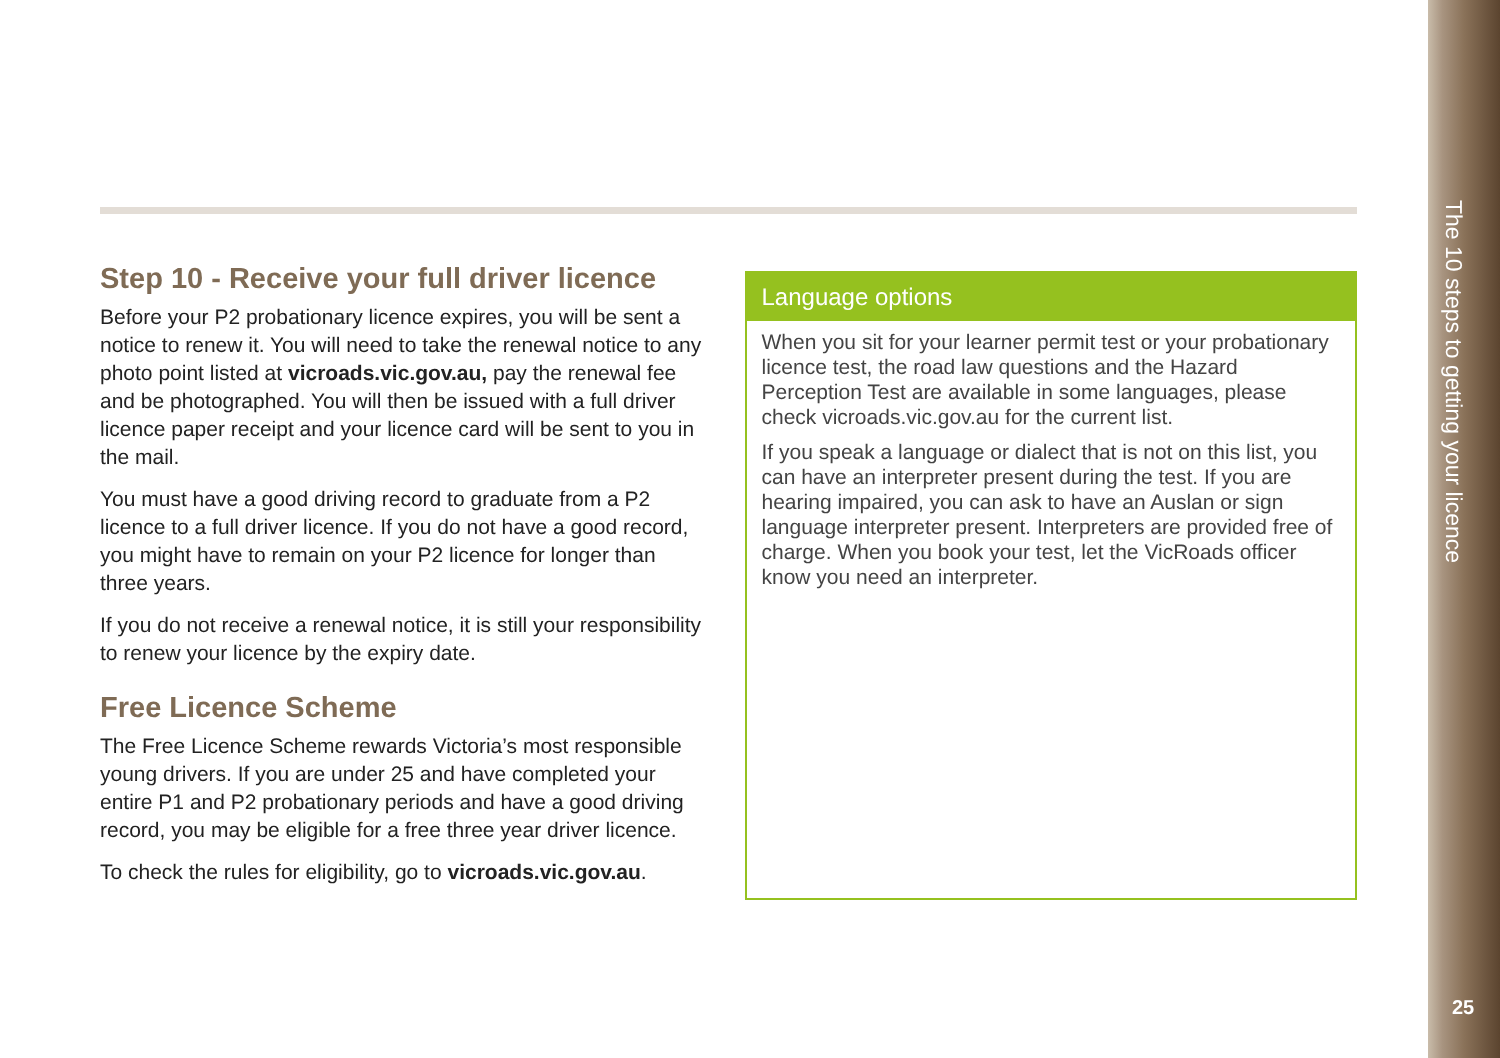The 10 steps to getting your licence
25
Step 10 - Receive your full driver licence
Before your P2 probationary licence expires, you will be sent a notice to renew it. You will need to take the renewal notice to any photo point listed at vicroads.vic.gov.au, pay the renewal fee and be photographed. You will then be issued with a full driver licence paper receipt and your licence card will be sent to you in the mail.
You must have a good driving record to graduate from a P2 licence to a full driver licence. If you do not have a good record, you might have to remain on your P2 licence for longer than three years.
If you do not receive a renewal notice, it is still your responsibility to renew your licence by the expiry date.
Free Licence Scheme
The Free Licence Scheme rewards Victoria’s most responsible young drivers. If you are under 25 and have completed your entire P1 and P2 probationary periods and have a good driving record, you may be eligible for a free three year driver licence.
To check the rules for eligibility, go to vicroads.vic.gov.au.
Language options
When you sit for your learner permit test or your probationary licence test, the road law questions and the Hazard Perception Test are available in some languages, please check vicroads.vic.gov.au for the current list.
If you speak a language or dialect that is not on this list, you can have an interpreter present during the test. If you are hearing impaired, you can ask to have an Auslan or sign language interpreter present. Interpreters are provided free of charge. When you book your test, let the VicRoads officer know you need an interpreter.